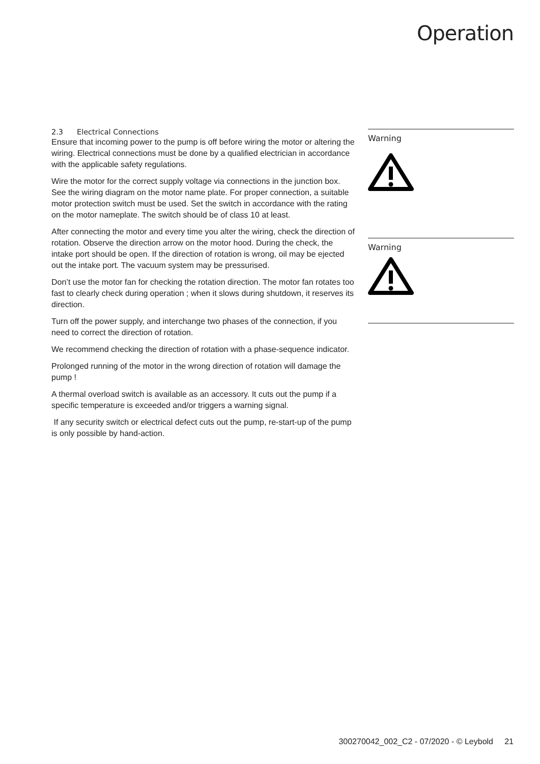Operation
2.3 Electrical Connections
Ensure that incoming power to the pump is off before wiring the motor or altering the wiring. Electrical connections must be done by a qualified electrician in accordance with the applicable safety regulations.
Wire the motor for the correct supply voltage via connections in the junction box. See the wiring diagram on the motor name plate. For proper connection, a suitable motor protection switch must be used. Set the switch in accordance with the rating on the motor nameplate. The switch should be of class 10 at least.
After connecting the motor and every time you alter the wiring, check the direction of rotation. Observe the direction arrow on the motor hood. During the check, the intake port should be open. If the direction of rotation is wrong, oil may be ejected out the intake port. The vacuum system may be pressurised.
Don’t use the motor fan for checking the rotation direction. The motor fan rotates too fast to clearly check during operation ; when it slows during shutdown, it reserves its direction.
Turn off the power supply, and interchange two phases of the connection, if you need to correct the direction of rotation.
We recommend checking the direction of rotation with a phase-sequence indicator.
Prolonged running of the motor in the wrong direction of rotation will damage the pump !
A thermal overload switch is available as an accessory. It cuts out the pump if a specific temperature is exceeded and/or triggers a warning signal.
If any security switch or electrical defect cuts out the pump, re-start-up of the pump is only possible by hand-action.
Warning
Warning
300270042_002_C2 - 07/2020 - © Leybold 21